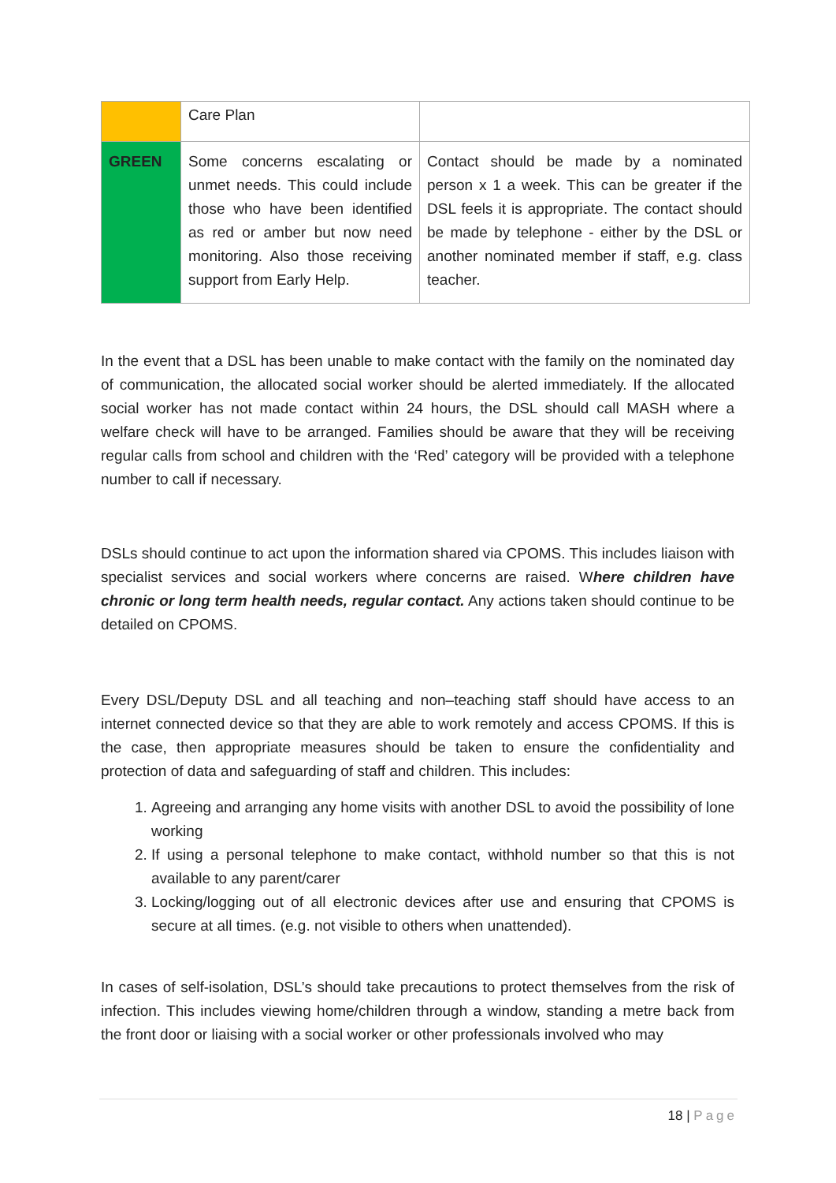| | Care Plan | |
| GREEN | Some concerns escalating or unmet needs. This could include those who have been identified as red or amber but now need monitoring. Also those receiving support from Early Help. | Contact should be made by a nominated person x 1 a week. This can be greater if the DSL feels it is appropriate. The contact should be made by telephone - either by the DSL or another nominated member if staff, e.g. class teacher. |
In the event that a DSL has been unable to make contact with the family on the nominated day of communication, the allocated social worker should be alerted immediately. If the allocated social worker has not made contact within 24 hours, the DSL should call MASH where a welfare check will have to be arranged. Families should be aware that they will be receiving regular calls from school and children with the ‘Red’ category will be provided with a telephone number to call if necessary.
DSLs should continue to act upon the information shared via CPOMS. This includes liaison with specialist services and social workers where concerns are raised. Where children have chronic or long term health needs, regular contact. Any actions taken should continue to be detailed on CPOMS.
Every DSL/Deputy DSL and all teaching and non–teaching staff should have access to an internet connected device so that they are able to work remotely and access CPOMS. If this is the case, then appropriate measures should be taken to ensure the confidentiality and protection of data and safeguarding of staff and children. This includes:
1. Agreeing and arranging any home visits with another DSL to avoid the possibility of lone working
2. If using a personal telephone to make contact, withhold number so that this is not available to any parent/carer
3. Locking/logging out of all electronic devices after use and ensuring that CPOMS is secure at all times. (e.g. not visible to others when unattended).
In cases of self-isolation, DSL’s should take precautions to protect themselves from the risk of infection. This includes viewing home/children through a window, standing a metre back from the front door or liaising with a social worker or other professionals involved who may
18 | Page